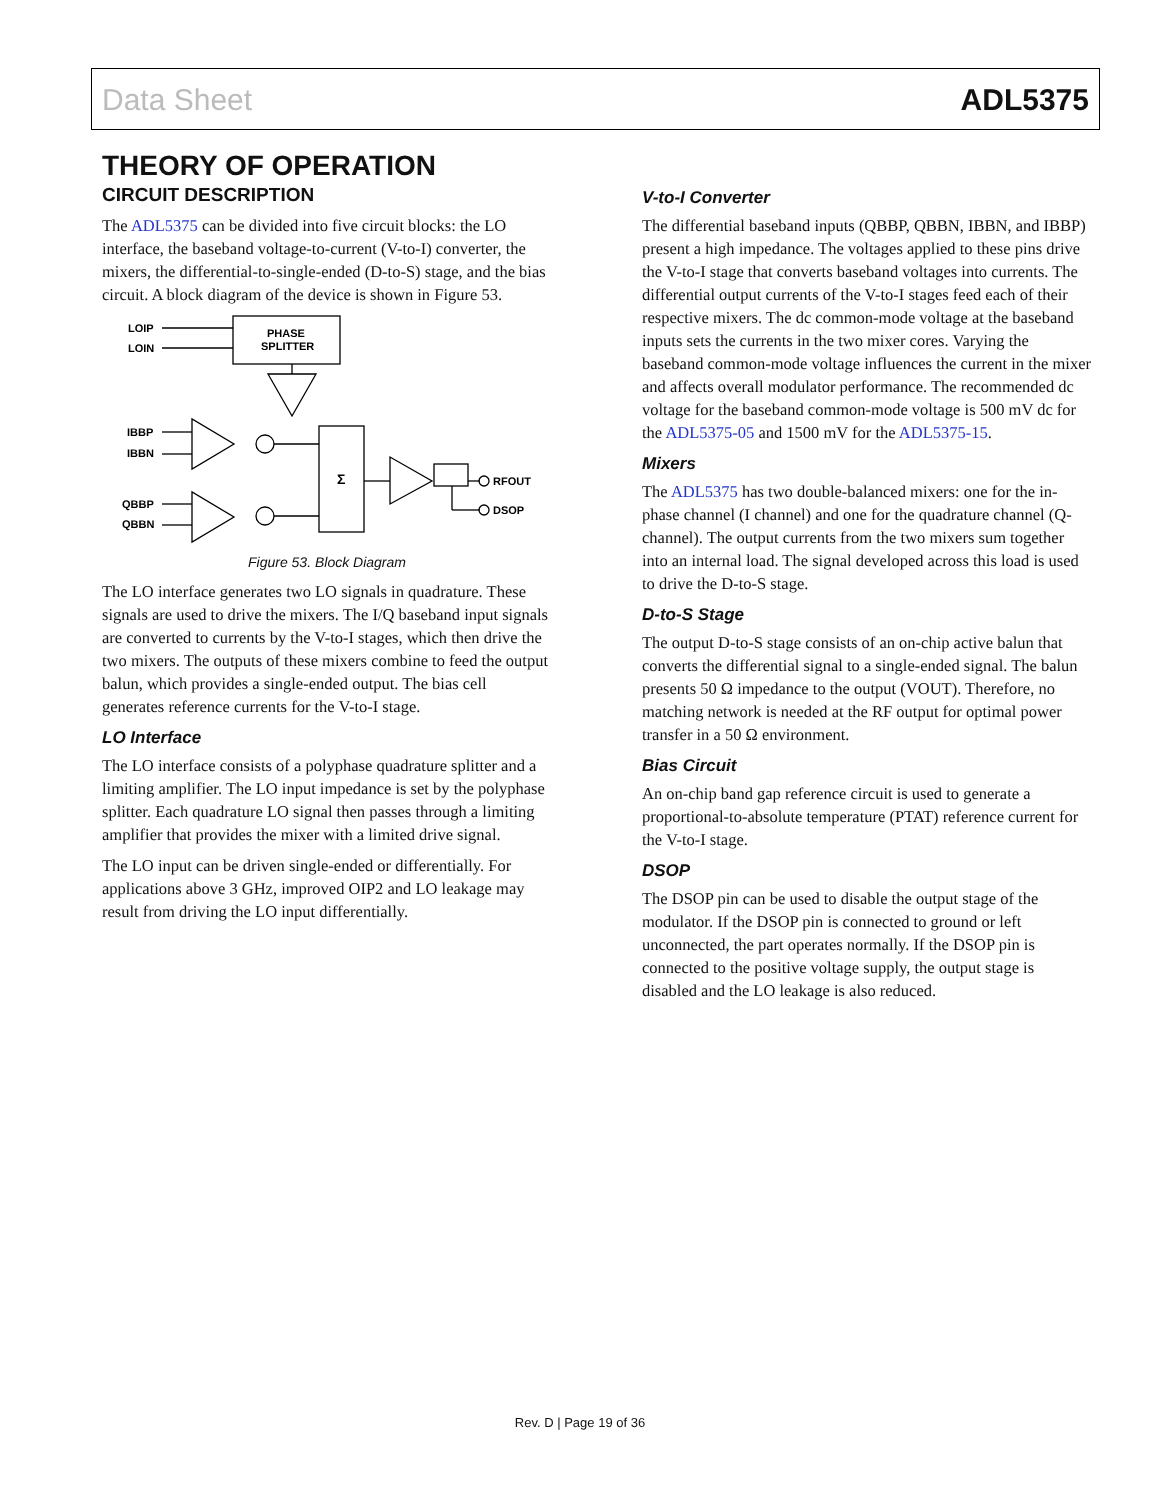Data Sheet ADL5375
THEORY OF OPERATION
CIRCUIT DESCRIPTION
The ADL5375 can be divided into five circuit blocks: the LO interface, the baseband voltage-to-current (V-to-I) converter, the mixers, the differential-to-single-ended (D-to-S) stage, and the bias circuit. A block diagram of the device is shown in Figure 53.
LOIP
LOIN
PHASE
SPLITTER
IBBP
IBBN
QBBP
QBBN
Σ
RFOUT
DSOP
Figure 53. Block Diagram
The LO interface generates two LO signals in quadrature. These signals are used to drive the mixers. The I/Q baseband input signals are converted to currents by the V-to-I stages, which then drive the two mixers. The outputs of these mixers combine to feed the output balun, which provides a single-ended output. The bias cell generates reference currents for the V-to-I stage.
LO Interface
The LO interface consists of a polyphase quadrature splitter and a limiting amplifier. The LO input impedance is set by the polyphase splitter. Each quadrature LO signal then passes through a limiting amplifier that provides the mixer with a limited drive signal.
The LO input can be driven single-ended or differentially. For applications above 3 GHz, improved OIP2 and LO leakage may result from driving the LO input differentially.
V-to-I Converter
The differential baseband inputs (QBBP, QBBN, IBBN, and IBBP) present a high impedance. The voltages applied to these pins drive the V-to-I stage that converts baseband voltages into currents. The differential output currents of the V-to-I stages feed each of their respective mixers. The dc common-mode voltage at the baseband inputs sets the currents in the two mixer cores. Varying the baseband common-mode voltage influences the current in the mixer and affects overall modulator performance. The recommended dc voltage for the baseband common-mode voltage is 500 mV dc for the ADL5375-05 and 1500 mV for the ADL5375-15.
Mixers
The ADL5375 has two double-balanced mixers: one for the in-phase channel (I channel) and one for the quadrature channel (Q-channel). The output currents from the two mixers sum together into an internal load. The signal developed across this load is used to drive the D-to-S stage.
D-to-S Stage
The output D-to-S stage consists of an on-chip active balun that converts the differential signal to a single-ended signal. The balun presents 50 Ω impedance to the output (VOUT). Therefore, no matching network is needed at the RF output for optimal power transfer in a 50 Ω environment.
Bias Circuit
An on-chip band gap reference circuit is used to generate a proportional-to-absolute temperature (PTAT) reference current for the V-to-I stage.
DSOP
The DSOP pin can be used to disable the output stage of the modulator. If the DSOP pin is connected to ground or left unconnected, the part operates normally. If the DSOP pin is connected to the positive voltage supply, the output stage is disabled and the LO leakage is also reduced.
Rev. D | Page 19 of 36